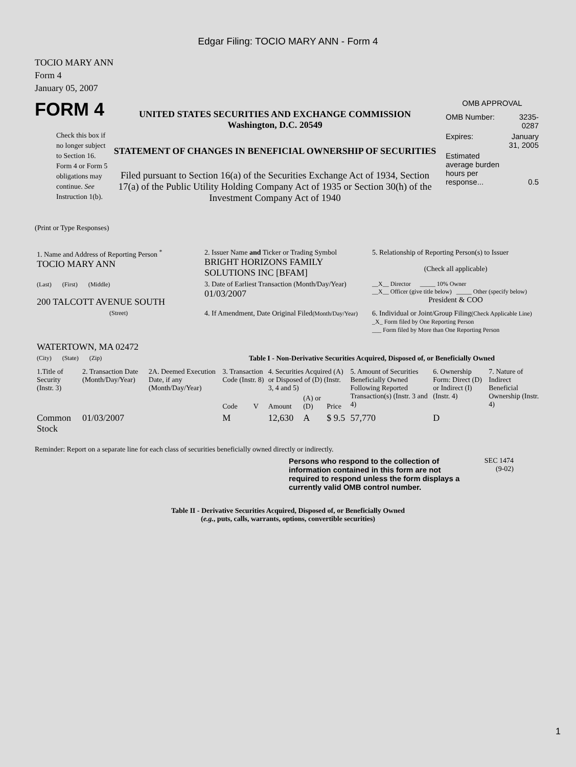Edgar Filing: TOCIO MARY ANN - Form 4
TOCIO MARY ANN
Form 4
January 05, 2007
FORM 4
Check this box if no longer subject to Section 16. Form 4 or Form 5 obligations may continue. See Instruction 1(b).
UNITED STATES SECURITIES AND EXCHANGE COMMISSION
Washington, D.C. 20549
STATEMENT OF CHANGES IN BENEFICIAL OWNERSHIP OF SECURITIES
Filed pursuant to Section 16(a) of the Securities Exchange Act of 1934, Section 17(a) of the Public Utility Holding Company Act of 1935 or Section 30(h) of the Investment Company Act of 1940
OMB APPROVAL
| OMB Number: | 3235-0287 |
| Expires: | January 31, 2005 |
| Estimated average burden hours per response... | 0.5 |
(Print or Type Responses)
| 1. Name and Address of Reporting Person <sup>*</sup> TOCIO MARY ANN | 2. Issuer Name and Ticker or Trading Symbol BRIGHT HORIZONS FAMILY SOLUTIONS INC [BFAM] | 5. Relationship of Reporting Person(s) to Issuer (Check all applicable) |
| (Last) (First) (Middle) 200 TALCOTT AVENUE SOUTH | 3. Date of Earliest Transaction (Month/Day/Year) 01/03/2007 | __X__ Director _____ 10% Owner __X__ Officer (give title below) _____ Other (specify below) President & COO |
| (Street) WATERTOWN, MA 02472 | 4. If Amendment, Date Original Filed (Month/Day/Year) | 6. Individual or Joint/Group Filing (Check Applicable Line) _X_ Form filed by One Reporting Person ___ Form filed by More than One Reporting Person |
| (City) (State) (Zip) | Table I - Non-Derivative Securities Acquired, Disposed of, or Beneficially Owned | |
| 1.Title of Security (Instr. 3) | 2. Transaction Date (Month/Day/Year) | 2A. Deemed Execution Date, if any (Month/Day/Year) | 3. Transaction Code (Instr. 8) | | 4. Securities Acquired (A) or Disposed of (D) (Instr. 3, 4 and 5) | | | 5. Amount of Securities Beneficially Owned Following Reported Transaction(s) (Instr. 3 and 4) | 6. Ownership Form: Direct (D) or Indirect (I) (Instr. 4) | 7. Nature of Indirect Beneficial Ownership (Instr. 4) |
| --- | --- | --- | --- | --- | --- | --- | --- | --- | --- | --- |
| | | | Code | V | Amount | (A) or (D) | Price | | | |
| Common Stock | 01/03/2007 | | M | | 12,630 | A | $ 9.5 | 57,770 | D | |
Reminder: Report on a separate line for each class of securities beneficially owned directly or indirectly.
Persons who respond to the collection of information contained in this form are not required to respond unless the form displays a currently valid OMB control number.
SEC 1474
(9-02)
Table II - Derivative Securities Acquired, Disposed of, or Beneficially Owned
(e.g., puts, calls, warrants, options, convertible securities)
1